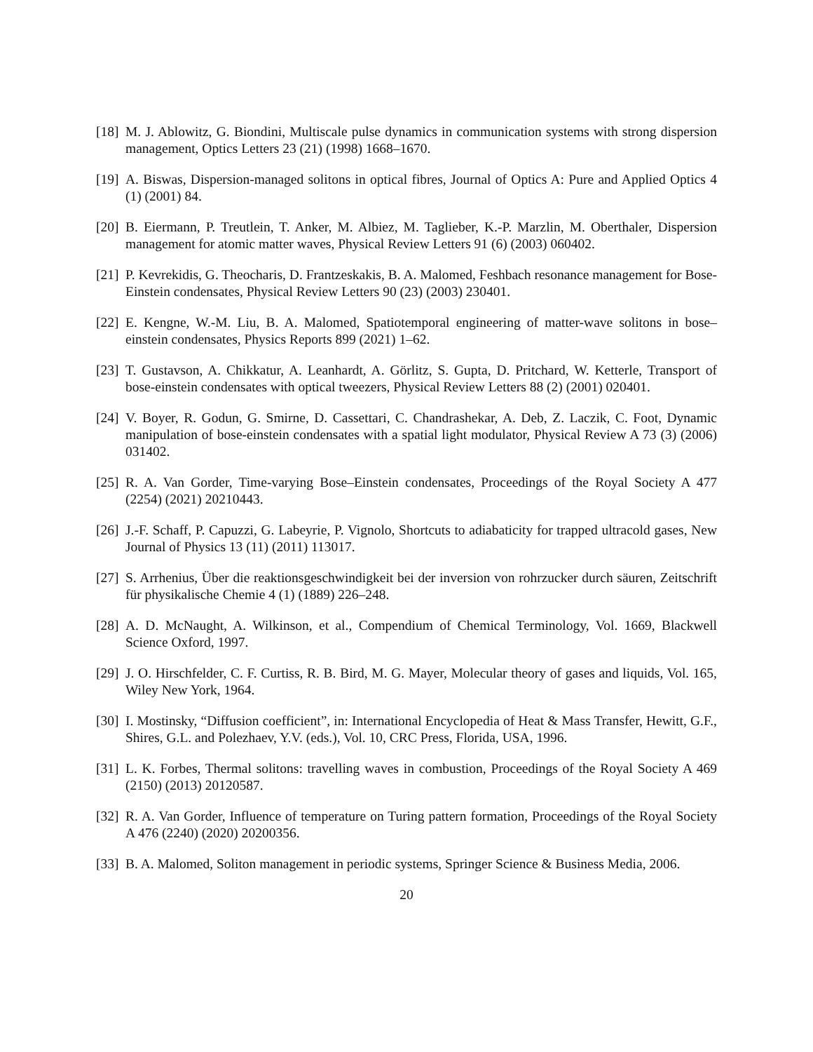[18]
M. J. Ablowitz, G. Biondini, Multiscale pulse dynamics in communication systems with strong dispersion management, Optics Letters 23 (21) (1998) 1668–1670.
[19]
A. Biswas, Dispersion-managed solitons in optical fibres, Journal of Optics A: Pure and Applied Optics 4 (1) (2001) 84.
[20]
B. Eiermann, P. Treutlein, T. Anker, M. Albiez, M. Taglieber, K.-P. Marzlin, M. Oberthaler, Dispersion management for atomic matter waves, Physical Review Letters 91 (6) (2003) 060402.
[21]
P. Kevrekidis, G. Theocharis, D. Frantzeskakis, B. A. Malomed, Feshbach resonance management for Bose-Einstein condensates, Physical Review Letters 90 (23) (2003) 230401.
[22]
E. Kengne, W.-M. Liu, B. A. Malomed, Spatiotemporal engineering of matter-wave solitons in bose–einstein condensates, Physics Reports 899 (2021) 1–62.
[23]
T. Gustavson, A. Chikkatur, A. Leanhardt, A. Görlitz, S. Gupta, D. Pritchard, W. Ketterle, Transport of bose-einstein condensates with optical tweezers, Physical Review Letters 88 (2) (2001) 020401.
[24]
V. Boyer, R. Godun, G. Smirne, D. Cassettari, C. Chandrashekar, A. Deb, Z. Laczik, C. Foot, Dynamic manipulation of bose-einstein condensates with a spatial light modulator, Physical Review A 73 (3) (2006) 031402.
[25]
R. A. Van Gorder, Time-varying Bose–Einstein condensates, Proceedings of the Royal Society A 477 (2254) (2021) 20210443.
[26]
J.-F. Schaff, P. Capuzzi, G. Labeyrie, P. Vignolo, Shortcuts to adiabaticity for trapped ultracold gases, New Journal of Physics 13 (11) (2011) 113017.
[27]
S. Arrhenius, Über die reaktionsgeschwindigkeit bei der inversion von rohrzucker durch säuren, Zeitschrift für physikalische Chemie 4 (1) (1889) 226–248.
[28]
A. D. McNaught, A. Wilkinson, et al., Compendium of Chemical Terminology, Vol. 1669, Blackwell Science Oxford, 1997.
[29]
J. O. Hirschfelder, C. F. Curtiss, R. B. Bird, M. G. Mayer, Molecular theory of gases and liquids, Vol. 165, Wiley New York, 1964.
[30]
I. Mostinsky, “Diffusion coefficient”, in: International Encyclopedia of Heat & Mass Transfer, Hewitt, G.F., Shires, G.L. and Polezhaev, Y.V. (eds.), Vol. 10, CRC Press, Florida, USA, 1996.
[31]
L. K. Forbes, Thermal solitons: travelling waves in combustion, Proceedings of the Royal Society A 469 (2150) (2013) 20120587.
[32]
R. A. Van Gorder, Influence of temperature on Turing pattern formation, Proceedings of the Royal Society A 476 (2240) (2020) 20200356.
[33]
B. A. Malomed, Soliton management in periodic systems, Springer Science & Business Media, 2006.
20